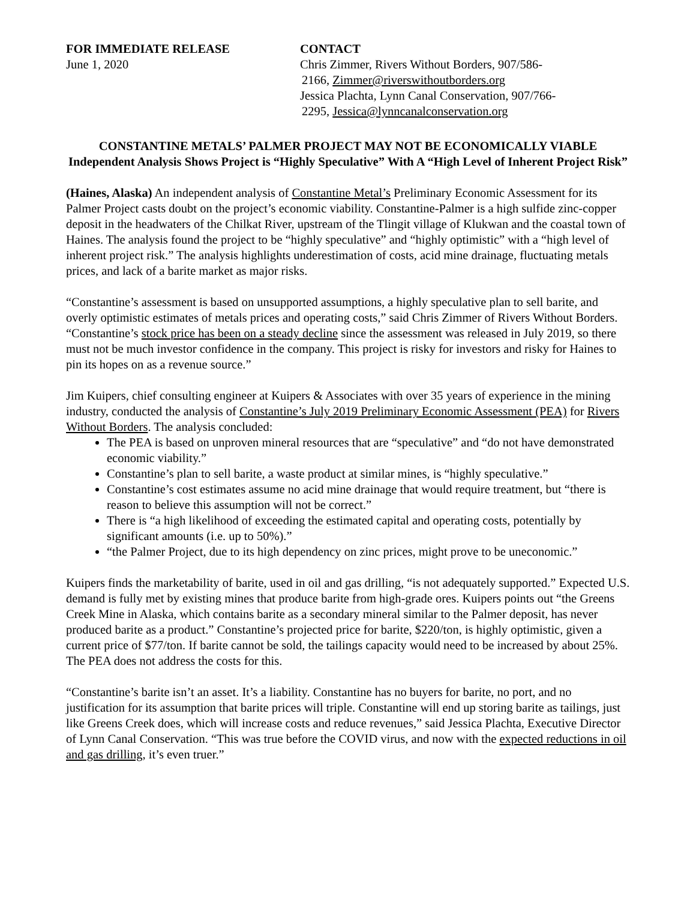FOR IMMEDIATE RELEASE
June 1, 2020
CONTACT
Chris Zimmer, Rivers Without Borders, 907/586-
2166, Zimmer@riverswithoutborders.org
Jessica Plachta, Lynn Canal Conservation, 907/766-
2295, Jessica@lynncanalconservation.org
CONSTANTINE METALS’ PALMER PROJECT MAY NOT BE ECONOMICALLY VIABLE
Independent Analysis Shows Project is “Highly Speculative” With A “High Level of Inherent Project Risk”
(Haines, Alaska) An independent analysis of Constantine Metal’s Preliminary Economic Assessment for its Palmer Project casts doubt on the project’s economic viability. Constantine-Palmer is a high sulfide zinc-copper deposit in the headwaters of the Chilkat River, upstream of the Tlingit village of Klukwan and the coastal town of Haines. The analysis found the project to be “highly speculative” and “highly optimistic” with a “high level of inherent project risk.” The analysis highlights underestimation of costs, acid mine drainage, fluctuating metals prices, and lack of a barite market as major risks.
“Constantine’s assessment is based on unsupported assumptions, a highly speculative plan to sell barite, and overly optimistic estimates of metals prices and operating costs,” said Chris Zimmer of Rivers Without Borders. “Constantine’s stock price has been on a steady decline since the assessment was released in July 2019, so there must not be much investor confidence in the company. This project is risky for investors and risky for Haines to pin its hopes on as a revenue source.”
Jim Kuipers, chief consulting engineer at Kuipers & Associates with over 35 years of experience in the mining industry, conducted the analysis of Constantine’s July 2019 Preliminary Economic Assessment (PEA) for Rivers Without Borders. The analysis concluded:
The PEA is based on unproven mineral resources that are “speculative” and “do not have demonstrated economic viability.”
Constantine’s plan to sell barite, a waste product at similar mines, is “highly speculative.”
Constantine’s cost estimates assume no acid mine drainage that would require treatment, but “there is reason to believe this assumption will not be correct.”
There is “a high likelihood of exceeding the estimated capital and operating costs, potentially by significant amounts (i.e. up to 50%).”
“the Palmer Project, due to its high dependency on zinc prices, might prove to be uneconomic.”
Kuipers finds the marketability of barite, used in oil and gas drilling, “is not adequately supported.” Expected U.S. demand is fully met by existing mines that produce barite from high-grade ores. Kuipers points out “the Greens Creek Mine in Alaska, which contains barite as a secondary mineral similar to the Palmer deposit, has never produced barite as a product.” Constantine’s projected price for barite, $220/ton, is highly optimistic, given a current price of $77/ton. If barite cannot be sold, the tailings capacity would need to be increased by about 25%. The PEA does not address the costs for this.
“Constantine’s barite isn’t an asset. It’s a liability. Constantine has no buyers for barite, no port, and no justification for its assumption that barite prices will triple. Constantine will end up storing barite as tailings, just like Greens Creek does, which will increase costs and reduce revenues,” said Jessica Plachta, Executive Director of Lynn Canal Conservation. “This was true before the COVID virus, and now with the expected reductions in oil and gas drilling, it’s even truer.”